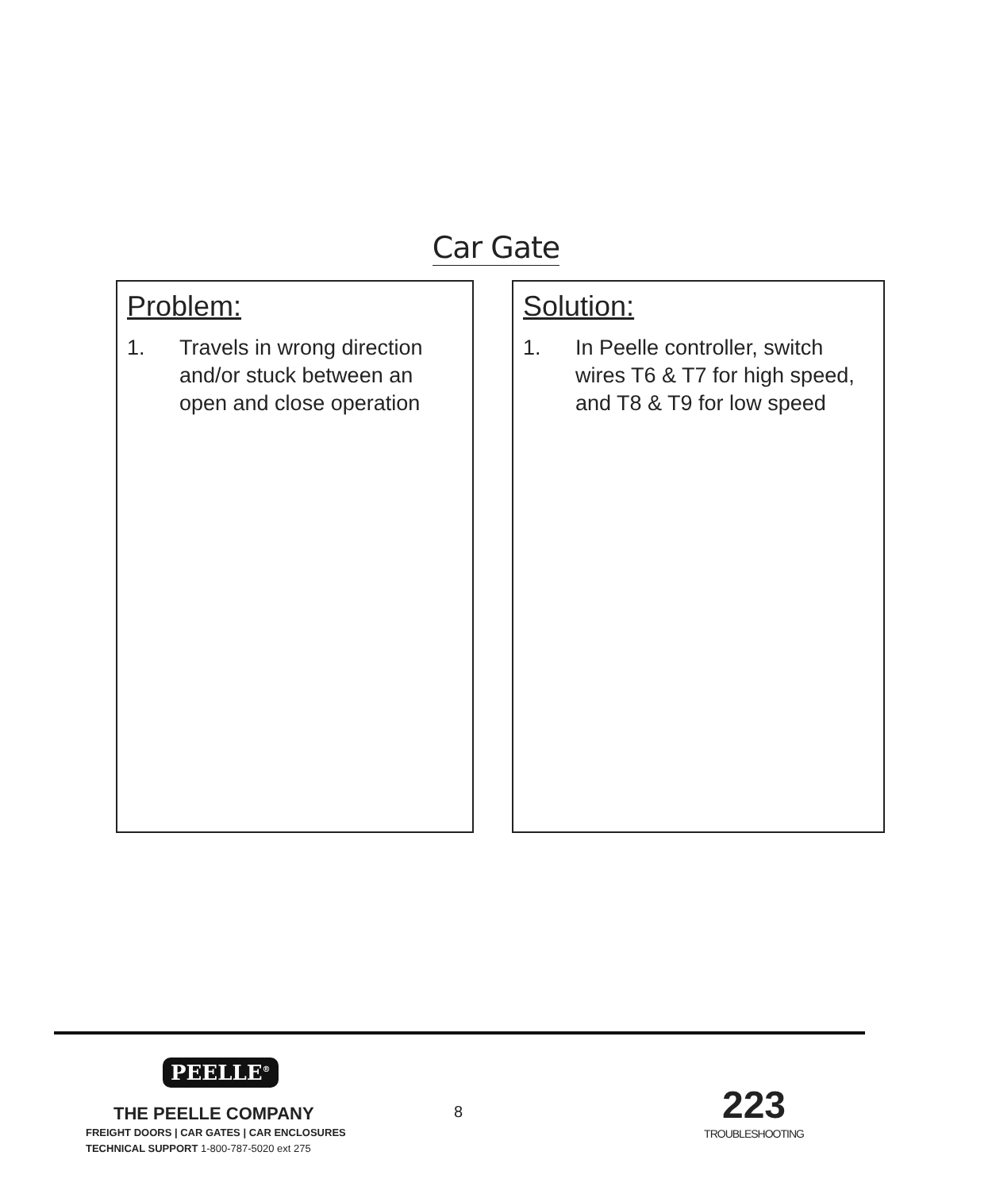Car Gate
Problem:
1. Travels in wrong direction and/or stuck between an open and close operation
Solution:
1. In Peelle controller, switch wires T6 & T7 for high speed, and T8 & T9 for low speed
PEELLE<sup>®</sup>
THE PEELLE COMPANY
FREIGHT DOORS | CAR GATES | CAR ENCLOSURES
TECHNICAL SUPPORT 1-800-787-5020 ext 275
8
223
TROUBLESHOOTING